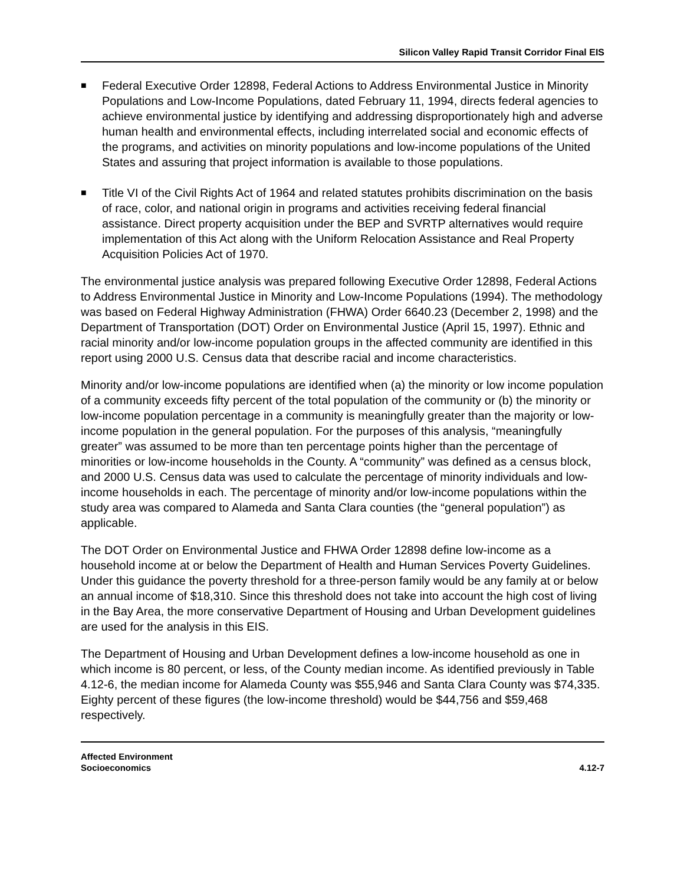Silicon Valley Rapid Transit Corridor Final EIS
■
Federal Executive Order 12898, Federal Actions to Address Environmental Justice in Minority Populations and Low-Income Populations, dated February 11, 1994, directs federal agencies to achieve environmental justice by identifying and addressing disproportionately high and adverse human health and environmental effects, including interrelated social and economic effects of the programs, and activities on minority populations and low-income populations of the United States and assuring that project information is available to those populations.
■
Title VI of the Civil Rights Act of 1964 and related statutes prohibits discrimination on the basis of race, color, and national origin in programs and activities receiving federal financial assistance. Direct property acquisition under the BEP and SVRTP alternatives would require implementation of this Act along with the Uniform Relocation Assistance and Real Property Acquisition Policies Act of 1970.
The environmental justice analysis was prepared following Executive Order 12898, Federal Actions to Address Environmental Justice in Minority and Low-Income Populations (1994). The methodology was based on Federal Highway Administration (FHWA) Order 6640.23 (December 2, 1998) and the Department of Transportation (DOT) Order on Environmental Justice (April 15, 1997). Ethnic and racial minority and/or low-income population groups in the affected community are identified in this report using 2000 U.S. Census data that describe racial and income characteristics.
Minority and/or low-income populations are identified when (a) the minority or low income population of a community exceeds fifty percent of the total population of the community or (b) the minority or low-income population percentage in a community is meaningfully greater than the majority or low-income population in the general population. For the purposes of this analysis, “meaningfully greater” was assumed to be more than ten percentage points higher than the percentage of minorities or low-income households in the County. A “community” was defined as a census block, and 2000 U.S. Census data was used to calculate the percentage of minority individuals and low-income households in each. The percentage of minority and/or low-income populations within the study area was compared to Alameda and Santa Clara counties (the “general population”) as applicable.
The DOT Order on Environmental Justice and FHWA Order 12898 define low-income as a household income at or below the Department of Health and Human Services Poverty Guidelines. Under this guidance the poverty threshold for a three-person family would be any family at or below an annual income of $18,310. Since this threshold does not take into account the high cost of living in the Bay Area, the more conservative Department of Housing and Urban Development guidelines are used for the analysis in this EIS.
The Department of Housing and Urban Development defines a low-income household as one in which income is 80 percent, or less, of the County median income. As identified previously in Table 4.12-6, the median income for Alameda County was $55,946 and Santa Clara County was $74,335. Eighty percent of these figures (the low-income threshold) would be $44,756 and $59,468 respectively.
Affected Environment
Socioeconomics
4.12-7